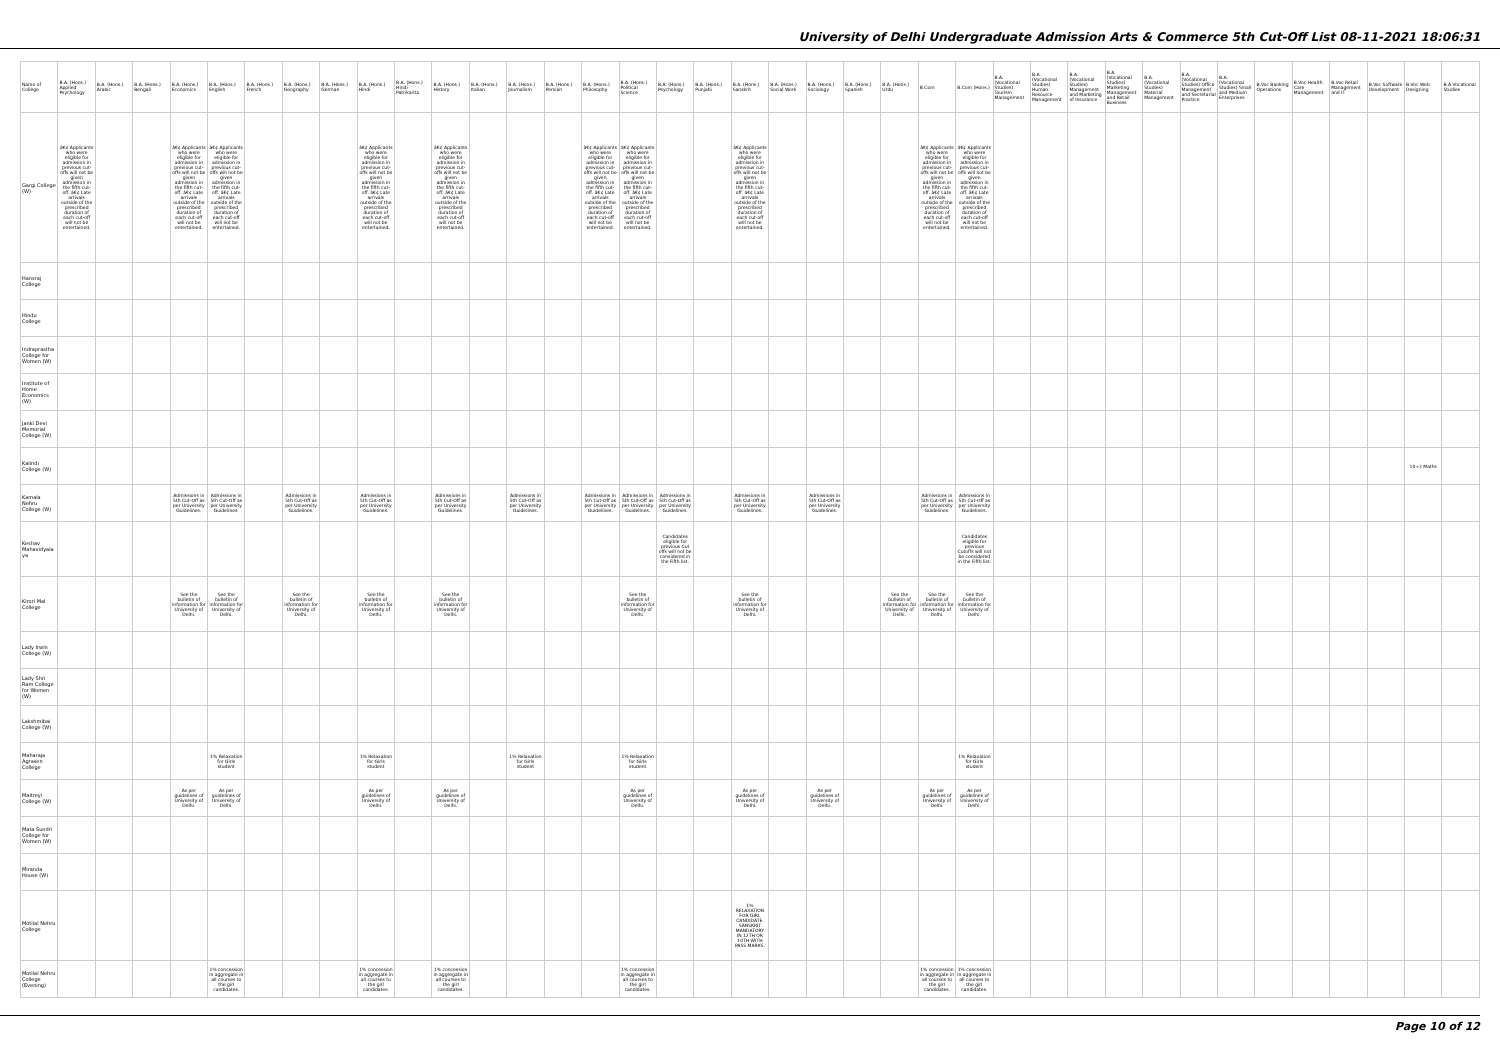University of Delhi Undergraduate Admission Arts & Commerce 5th Cut-Off List 08-11-2021 18:06:31
| Name of College | B.A. (Hons.) Applied Psychology | B.A. (Hons.) Arabic | B.A. (Hons.) Bengali | B.A. (Hons.) Economics | B.A. (Hons.) English | B.A. (Hons.) French | B.A. (Hons.) Geography | B.A. (Hons.) German | B.A. (Hons.) Hindi | B.A. (Hons.) Hindi Patrikarita | B.A. (Hons.) History | B.A. (Hons.) Italian | B.A. (Hons.) Journalism | B.A. (Hons.) Persian | B.A. (Hons.) Philosophy | B.A. (Hons.) Political Science | B.A. (Hons.) Psychology | B.A. (Hons.) Punjabi | B.A. (Hons.) Sanskrit | B.A. (Hons.) Social Work | B.A. (Hons.) Sociology | B.A. (Hons.) Spanish | B.A. (Hons.) Urdu | B.Com | B.Com (Hons.) | B.A. (Vocational Studies) Tourism Management | B.A. (Vocational Studies) Human Resource Management | B.A. (Vocational Studies) Management and Marketing of Insurance | B.A. (Vocational Studies) Marketing Management and Retail Business | B.A. (Vocational Studies) Material Management | B.A. (Vocational Studies) Office Management and Secretarial Practice | B.A. (Vocational Studies) Small and Medium Enterprises | B.Voc Banking Operations | B.Voc Health Care Management | B.Voc Retail Management and IT | B.Voc Software Development | B.Voc Web Designing | B.A Vocational Studies |
| --- | --- | --- | --- | --- | --- | --- | --- | --- | --- | --- | --- | --- | --- | --- | --- | --- | --- | --- | --- | --- | --- | --- | --- | --- | --- | --- | --- | --- | --- | --- | --- | --- | --- | --- | --- | --- | --- | --- |
| Gargi College (W) | â€¢ Applicants who were eligible for admission in previous cut-offs will not be given admission in the fifth cut-off. â€¢ Late arrivals outside of the prescribed duration of each cut-off will not be entertained. | | | â€¢ Applicants who were eligible for admission in previous cut-offs will not be given admission in the fifth cut-off. â€¢ Late arrivals outside of the prescribed duration of each cut-off will not be entertained. | â€¢ Applicants who were eligible for admission in previous cut-offs will not be given admission in the fifth cut-off. â€¢ Late arrivals outside of the prescribed duration of each cut-off will not be entertained. | | | | â€¢ Applicants who were eligible for admission in previous cut-offs will not be given admission in the fifth cut-off. â€¢ Late arrivals outside of the prescribed duration of each cut-off will not be entertained. | | â€¢ Applicants who were eligible for admission in previous cut-offs will not be given admission in the fifth cut-off. â€¢ Late arrivals outside of the prescribed duration of each cut-off will not be entertained. | | | | â€¢ Applicants who were eligible for admission in previous cut-offs will not be given admission in the fifth cut-off. â€¢ Late arrivals outside of the prescribed duration of each cut-off will not be entertained. | â€¢ Applicants who were eligible for admission in previous cut-offs will not be given admission in the fifth cut-off. â€¢ Late arrivals outside of the prescribed duration of each cut-off will not be entertained. | | | â€¢ Applicants who were eligible for admission in previous cut-offs will not be given admission in the fifth cut-off. â€¢ Late arrivals outside of the prescribed duration of each cut-off will not be entertained. | | | | | â€¢ Applicants who were eligible for admission in previous cut-offs will not be given admission in the fifth cut-off. â€¢ Late arrivals outside of the prescribed duration of each cut-off will not be entertained. | â€¢ Applicants who were eligible for admission in previous cut-offs will not be given admission in the fifth cut-off. â€¢ Late arrivals outside of the prescribed duration of each cut-off will not be entertained. | | | | | | | | | | | | | |
| Hansraj College | | | | | | | | | | | | | | | | | | | | | | | | | | | | | | | | | | | | | | |
| Hindu College | | | | | | | | | | | | | | | | | | | | | | | | | | | | | | | | | | | | | | |
| Indraprastha College for Women (W) | | | | | | | | | | | | | | | | | | | | | | | | | | | | | | | | | | | | | | |
| Institute of Home Economics (W) | | | | | | | | | | | | | | | | | | | | | | | | | | | | | | | | | | | | | | |
| Janki Devi Memorial College (W) | | | | | | | | | | | | | | | | | | | | | | | | | | | | | | | | | | | | | | |
| Kalindi College (W) | | | | | | | | | | | | | | | | | | | | | | | | | | | | | | | | | | | | | 10+2 Maths | |
| Kamala Nehru College (W) | | | | Admissions in 5th Cut-Off as per University Guidelines. | Admissions in 5th Cut-Off as per University Guidelines. | | Admissions in 5th Cut-Off as per University Guidelines. | | Admissions in 5th Cut-Off as per University Guidelines. | | Admissions in 5th Cut-Off as per University Guidelines. | | Admissions in 5th Cut-Off as per University Guidelines. | | Admissions in 5th Cut-Off as per University Guidelines. | Admissions in 5th Cut-Off as per University Guidelines. | Admissions in 5th Cut-Off as per University Guidelines. | | Admissions in 5th Cut-Off as per University Guidelines. | | Admissions in 5th Cut-Off as per University Guidelines. | | | Admissions in 5th Cut-Off as per University Guidelines. | Admissions in 5th Cut-Off as per University Guidelines. | | | | | | | | | | | | | |
| Keshav Mahavidyalaya | | | | | | | | | | | | | | | | | Candidates eligible for previous Cut offs will not be considered in the Fifth list. | | | | | | | | Candidates eligible for previous Cutoffs will not be considered in the Fifth list. | | | | | | | | | | | | | |
| Kirori Mal College | | | | See the bulletin of information for University of Delhi. | See the bulletin of information for University of Delhi. | | See the bulletin of information for University of Delhi. | | See the bulletin of information for University of Delhi. | | See the bulletin of information for University of Delhi. | | | | | See the bulletin of information for University of Delhi. | | | See the bulletin of information for University of Delhi. | | | | See the bulletin of information for University of Delhi. | See the bulletin of information for University of Delhi. | See the bulletin of information for University of Delhi. | | | | | | | | | | | | | |
| Lady Irwin College (W) | | | | | | | | | | | | | | | | | | | | | | | | | | | | | | | | | | | | | | |
| Lady Shri Ram College for Women (W) | | | | | | | | | | | | | | | | | | | | | | | | | | | | | | | | | | | | | | |
| Lakshmibai College (W) | | | | | | | | | | | | | | | | | | | | | | | | | | | | | | | | | | | | | | |
| Maharaja Agrasen College | | | | | 1% Relaxation for Girls student | | | | 1% Relaxation for Girls student | | | | 1% Relaxation for Girls student | | | 1% Relaxation for Girls student | | | | | | | | | 1% Relaxation for Girls student | | | | | | | | | | | | | |
| Maitreyi College (W) | | | | As per guidelines of University of Delhi. | As per guidelines of University of Delhi. | | | | As per guidelines of University of Delhi. | | As per guidelines of University of Delhi. | | | | | As per guidelines of University of Delhi. | | | As per guidelines of University of Delhi. | | As per guidelines of University of Delhi. | | | As per guidelines of University of Delhi. | As per guidelines of University of Delhi. | | | | | | | | | | | | | |
| Mata Sundri College for Women (W) | | | | | | | | | | | | | | | | | | | | | | | | | | | | | | | | | | | | | | |
| Miranda House (W) | | | | | | | | | | | | | | | | | | | | | | | | | | | | | | | | | | | | | | |
| Motilal Nehru College | | | | | | | | | | | | | | | | | | | 1% RELAXATION FOR GIRL CANDIDATE. SANSKRIT MANDATORY IN 12TH OR 10TH WITH PASS MARKS. | | | | | | | | | | | | | | | | | | | |
| Motilal Nehru College (Evening) | | | | | 1% concession in aggregate in all courses to the girl candidates. | | | | 1% concession in aggregate in all courses to the girl candidates. | | 1% concession in aggregate in all courses to the girl candidates. | | | | | 1% concession in aggregate in all courses to the girl candidates. | | | | | | | | 1% concession in aggregate in all courses to the girl candidates. | 1% concession in aggregate in all courses to the girl candidates. | | | | | | | | | | | | | |
Page 10 of 12